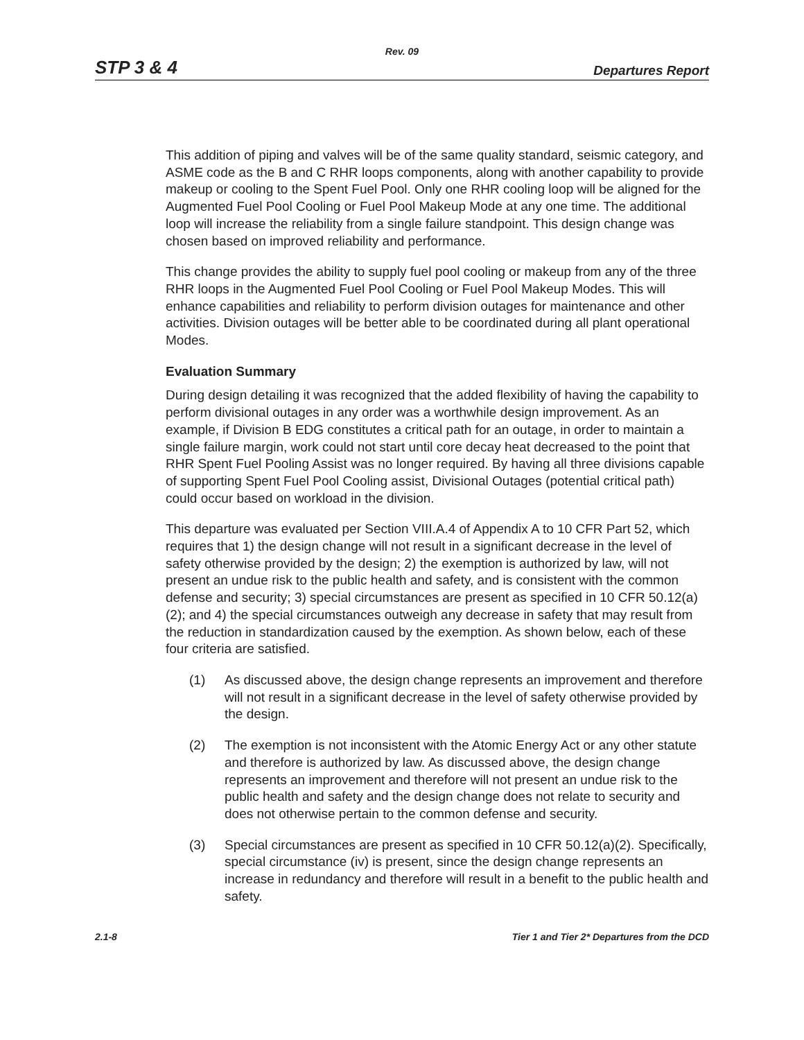Rev. 09
STP 3 & 4 Departures Report
This addition of piping and valves will be of the same quality standard, seismic category, and ASME code as the B and C RHR loops components, along with another capability to provide makeup or cooling to the Spent Fuel Pool. Only one RHR cooling loop will be aligned for the Augmented Fuel Pool Cooling or Fuel Pool Makeup Mode at any one time. The additional loop will increase the reliability from a single failure standpoint. This design change was chosen based on improved reliability and performance.
This change provides the ability to supply fuel pool cooling or makeup from any of the three RHR loops in the Augmented Fuel Pool Cooling or Fuel Pool Makeup Modes. This will enhance capabilities and reliability to perform division outages for maintenance and other activities. Division outages will be better able to be coordinated during all plant operational Modes.
Evaluation Summary
During design detailing it was recognized that the added flexibility of having the capability to perform divisional outages in any order was a worthwhile design improvement. As an example, if Division B EDG constitutes a critical path for an outage, in order to maintain a single failure margin, work could not start until core decay heat decreased to the point that RHR Spent Fuel Pooling Assist was no longer required. By having all three divisions capable of supporting Spent Fuel Pool Cooling assist, Divisional Outages (potential critical path) could occur based on workload in the division.
This departure was evaluated per Section VIII.A.4 of Appendix A to 10 CFR Part 52, which requires that 1) the design change will not result in a significant decrease in the level of safety otherwise provided by the design; 2) the exemption is authorized by law, will not present an undue risk to the public health and safety, and is consistent with the common defense and security; 3) special circumstances are present as specified in 10 CFR 50.12(a)(2); and 4) the special circumstances outweigh any decrease in safety that may result from the reduction in standardization caused by the exemption. As shown below, each of these four criteria are satisfied.
(1) As discussed above, the design change represents an improvement and therefore will not result in a significant decrease in the level of safety otherwise provided by the design.
(2) The exemption is not inconsistent with the Atomic Energy Act or any other statute and therefore is authorized by law. As discussed above, the design change represents an improvement and therefore will not present an undue risk to the public health and safety and the design change does not relate to security and does not otherwise pertain to the common defense and security.
(3) Special circumstances are present as specified in 10 CFR 50.12(a)(2). Specifically, special circumstance (iv) is present, since the design change represents an increase in redundancy and therefore will result in a benefit to the public health and safety.
2.1-8 Tier 1 and Tier 2* Departures from the DCD